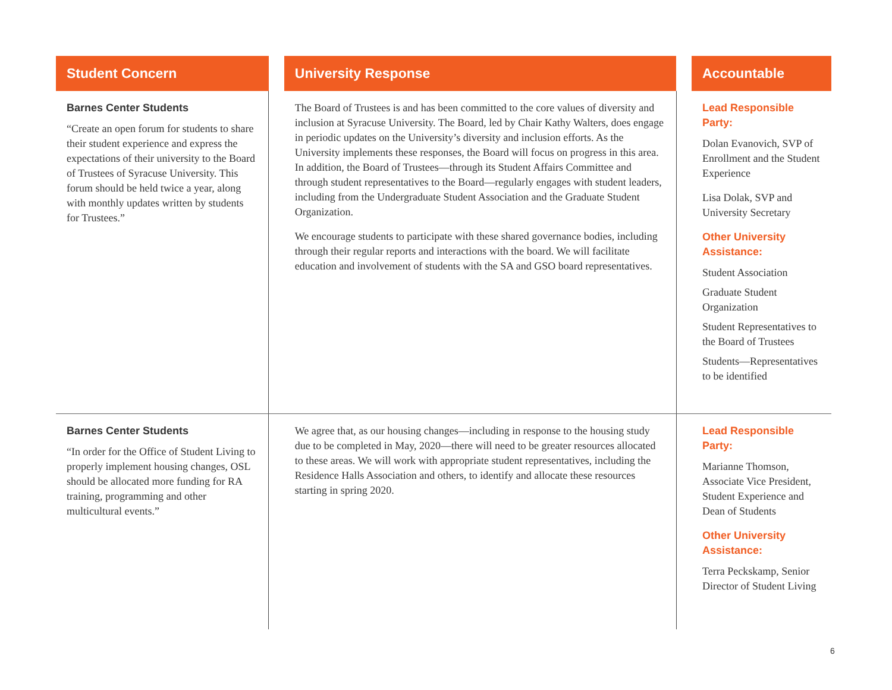| Student Concern | | University Response | | Accountable |
| --- | --- | --- | --- | --- |
| Barnes Center Students “Create an open forum for students to share their student experience and express the expectations of their university to the Board of Trustees of Syracuse University. This forum should be held twice a year, along with monthly updates written by students for Trustees.” | | The Board of Trustees is and has been committed to the core values of diversity and inclusion at Syracuse University. The Board, led by Chair Kathy Walters, does engage in periodic updates on the University’s diversity and inclusion efforts. As the University implements these responses, the Board will focus on progress in this area. In addition, the Board of Trustees—through its Student Affairs Committee and through student representatives to the Board—regularly engages with student leaders, including from the Undergraduate Student Association and the Graduate Student Organization. We encourage students to participate with these shared governance bodies, including through their regular reports and interactions with the board. We will facilitate education and involvement of students with the SA and GSO board representatives. | | Lead Responsible Party: Dolan Evanovich, SVP of Enrollment and the Student Experience Lisa Dolak, SVP and University Secretary Other University Assistance: Student Association Graduate Student Organization Student Representatives to the Board of Trustees Students—Representatives to be identified |
| Barnes Center Students “In order for the Office of Student Living to properly implement housing changes, OSL should be allocated more funding for RA training, programming and other multicultural events.” | | We agree that, as our housing changes—including in response to the housing study due to be completed in May, 2020—there will need to be greater resources allocated to these areas. We will work with appropriate student representatives, including the Residence Halls Association and others, to identify and allocate these resources starting in spring 2020. | | Lead Responsible Party: Marianne Thomson, Associate Vice President, Student Experience and Dean of Students Other University Assistance: Terra Peckskamp, Senior Director of Student Living |
6